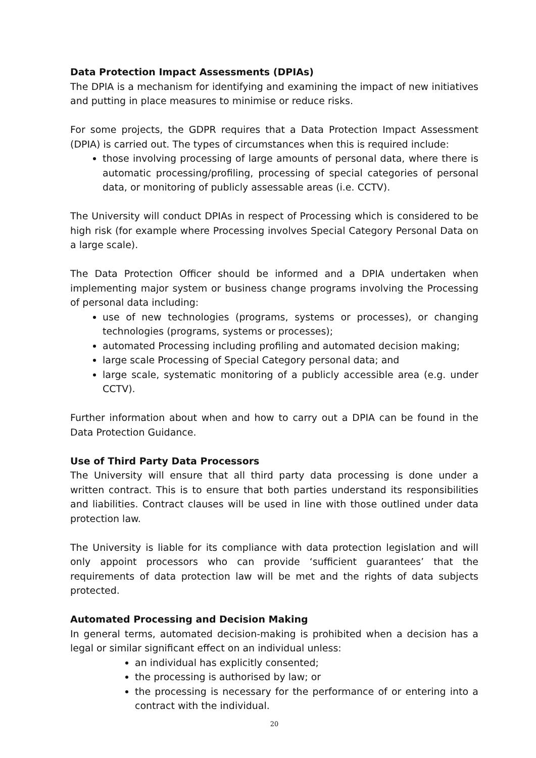Data Protection Impact Assessments (DPIAs)
The DPIA is a mechanism for identifying and examining the impact of new initiatives and putting in place measures to minimise or reduce risks.
For some projects, the GDPR requires that a Data Protection Impact Assessment (DPIA) is carried out. The types of circumstances when this is required include:
those involving processing of large amounts of personal data, where there is automatic processing/profiling, processing of special categories of personal data, or monitoring of publicly assessable areas (i.e. CCTV).
The University will conduct DPIAs in respect of Processing which is considered to be high risk (for example where Processing involves Special Category Personal Data on a large scale).
The Data Protection Officer should be informed and a DPIA undertaken when implementing major system or business change programs involving the Processing of personal data including:
use of new technologies (programs, systems or processes), or changing technologies (programs, systems or processes);
automated Processing including profiling and automated decision making;
large scale Processing of Special Category personal data; and
large scale, systematic monitoring of a publicly accessible area (e.g. under CCTV).
Further information about when and how to carry out a DPIA can be found in the Data Protection Guidance.
Use of Third Party Data Processors
The University will ensure that all third party data processing is done under a written contract. This is to ensure that both parties understand its responsibilities and liabilities. Contract clauses will be used in line with those outlined under data protection law.
The University is liable for its compliance with data protection legislation and will only appoint processors who can provide ‘sufficient guarantees’ that the requirements of data protection law will be met and the rights of data subjects protected.
Automated Processing and Decision Making
In general terms, automated decision-making is prohibited when a decision has a legal or similar significant effect on an individual unless:
an individual has explicitly consented;
the processing is authorised by law; or
the processing is necessary for the performance of or entering into a contract with the individual.
20